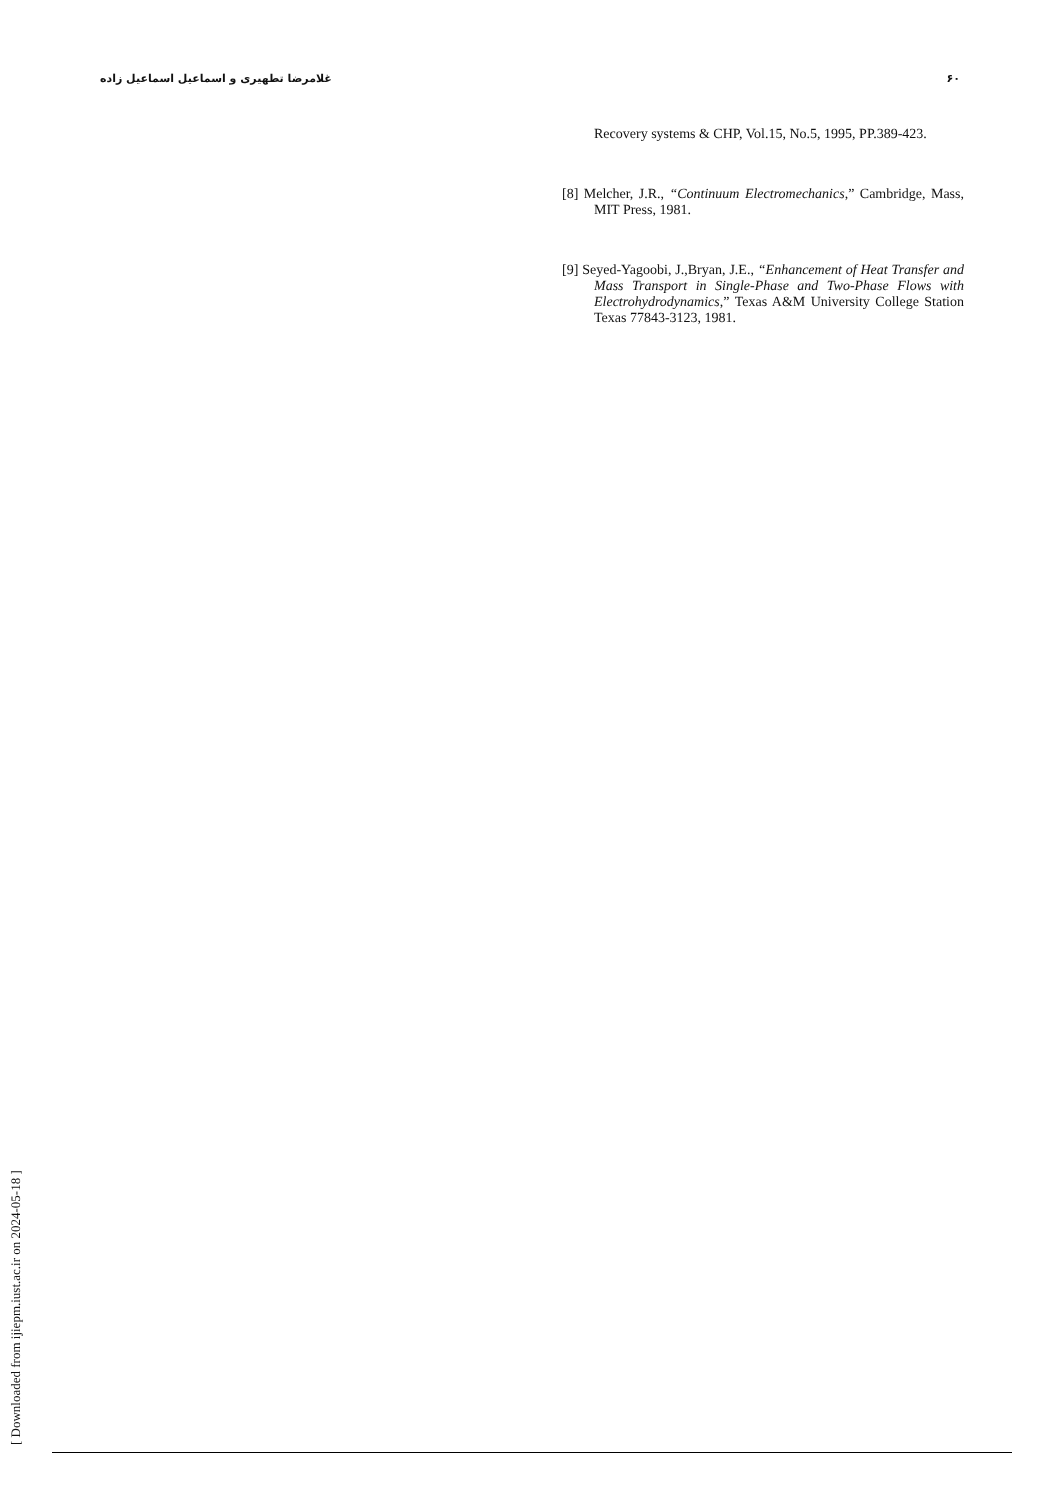۶۰ غلامرضا تطهیری و اسماعیل اسماعیل زاده
Recovery systems & CHP, Vol.15, No.5, 1995, PP.389-423.
[8] Melcher, J.R., “Continuum Electromechanics,” Cambridge, Mass, MIT Press, 1981.
[9] Seyed-Yagoobi, J.,Bryan, J.E., “Enhancement of Heat Transfer and Mass Transport in Single-Phase and Two-Phase Flows with Electrohydrodynamics,” Texas A&M University College Station Texas 77843-3123, 1981.
[ Downloaded from ijiepm.iust.ac.ir on 2024-05-18 ]